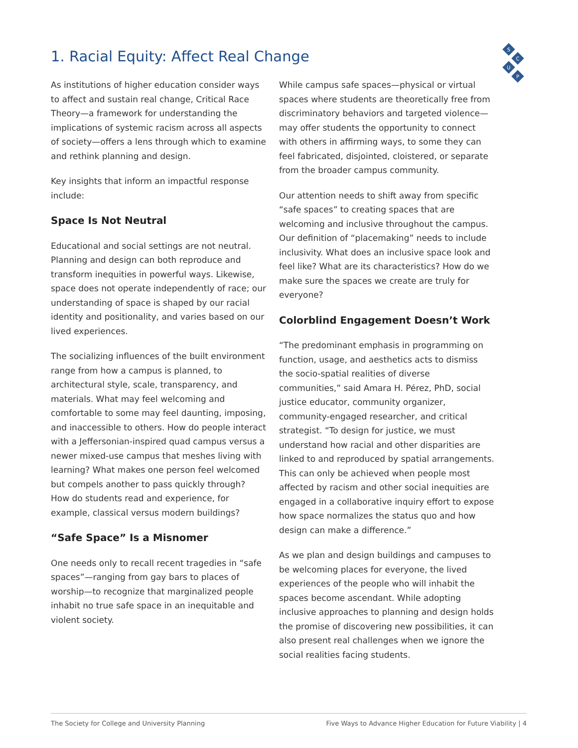1. Racial Equity: Affect Real Change
S
C
U
P
As institutions of higher education consider ways to affect and sustain real change, Critical Race Theory—a framework for understanding the implications of systemic racism across all aspects of society—offers a lens through which to examine and rethink planning and design.
Key insights that inform an impactful response include:
Space Is Not Neutral
Educational and social settings are not neutral. Planning and design can both reproduce and transform inequities in powerful ways. Likewise, space does not operate independently of race; our understanding of space is shaped by our racial identity and positionality, and varies based on our lived experiences.
The socializing influences of the built environment range from how a campus is planned, to architectural style, scale, transparency, and materials. What may feel welcoming and comfortable to some may feel daunting, imposing, and inaccessible to others. How do people interact with a Jeffersonian-inspired quad campus versus a newer mixed-use campus that meshes living with learning? What makes one person feel welcomed but compels another to pass quickly through? How do students read and experience, for example, classical versus modern buildings?
“Safe Space” Is a Misnomer
One needs only to recall recent tragedies in “safe spaces”—ranging from gay bars to places of worship—to recognize that marginalized people inhabit no true safe space in an inequitable and violent society.
While campus safe spaces—physical or virtual spaces where students are theoretically free from discriminatory behaviors and targeted violence—may offer students the opportunity to connect with others in affirming ways, to some they can feel fabricated, disjointed, cloistered, or separate from the broader campus community.
Our attention needs to shift away from specific “safe spaces” to creating spaces that are welcoming and inclusive throughout the campus. Our definition of “placemaking” needs to include inclusivity. What does an inclusive space look and feel like? What are its characteristics? How do we make sure the spaces we create are truly for everyone?
Colorblind Engagement Doesn’t Work
“The predominant emphasis in programming on function, usage, and aesthetics acts to dismiss the socio-spatial realities of diverse communities,” said Amara H. Pérez, PhD, social justice educator, community organizer, community-engaged researcher, and critical strategist. “To design for justice, we must understand how racial and other disparities are linked to and reproduced by spatial arrangements. This can only be achieved when people most affected by racism and other social inequities are engaged in a collaborative inquiry effort to expose how space normalizes the status quo and how design can make a difference.”
As we plan and design buildings and campuses to be welcoming places for everyone, the lived experiences of the people who will inhabit the spaces become ascendant. While adopting inclusive approaches to planning and design holds the promise of discovering new possibilities, it can also present real challenges when we ignore the social realities facing students.
The Society for College and University Planning Five Ways to Advance Higher Education for Future Viability | 4